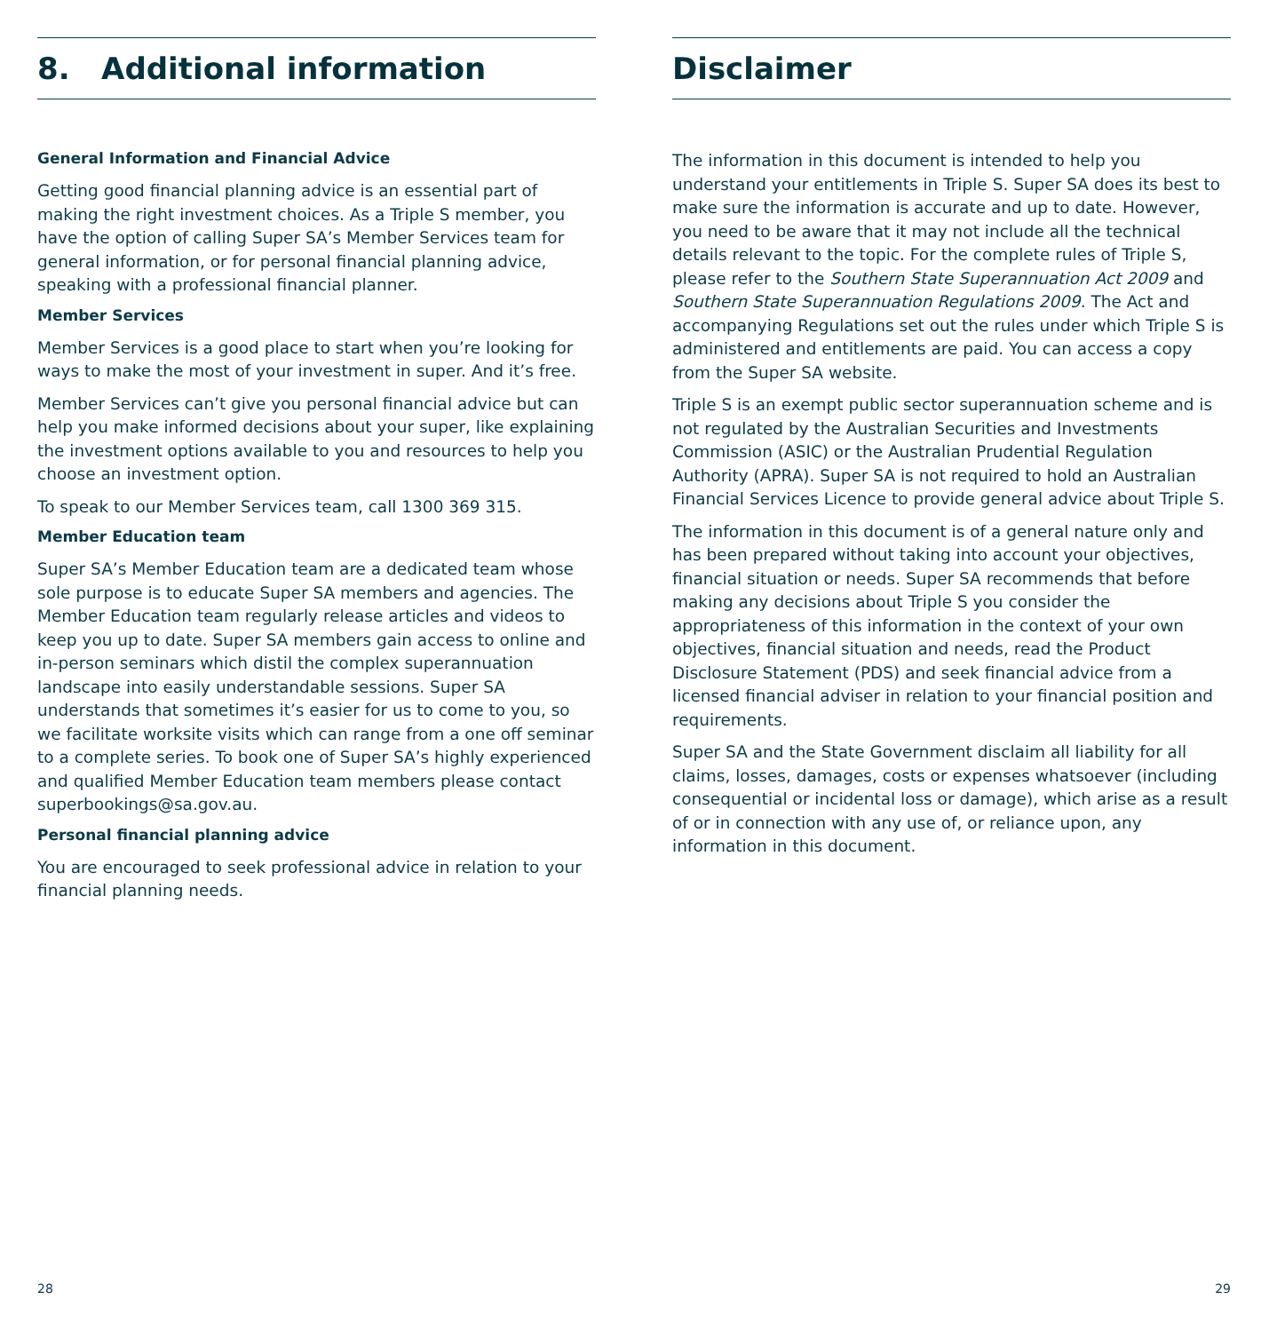8. Additional information
General Information and Financial Advice
Getting good financial planning advice is an essential part of making the right investment choices. As a Triple S member, you have the option of calling Super SA’s Member Services team for general information, or for personal financial planning advice, speaking with a professional financial planner.
Member Services
Member Services is a good place to start when you’re looking for ways to make the most of your investment in super. And it’s free.
Member Services can’t give you personal financial advice but can help you make informed decisions about your super, like explaining the investment options available to you and resources to help you choose an investment option.
To speak to our Member Services team, call 1300 369 315.
Member Education team
Super SA’s Member Education team are a dedicated team whose sole purpose is to educate Super SA members and agencies. The Member Education team regularly release articles and videos to keep you up to date. Super SA members gain access to online and in-person seminars which distil the complex superannuation landscape into easily understandable sessions. Super SA understands that sometimes it’s easier for us to come to you, so we facilitate worksite visits which can range from a one off seminar to a complete series. To book one of Super SA’s highly experienced and qualified Member Education team members please contact superbookings@sa.gov.au.
Personal financial planning advice
You are encouraged to seek professional advice in relation to your financial planning needs.
Disclaimer
The information in this document is intended to help you understand your entitlements in Triple S. Super SA does its best to make sure the information is accurate and up to date. However, you need to be aware that it may not include all the technical details relevant to the topic. For the complete rules of Triple S, please refer to the Southern State Superannuation Act 2009 and Southern State Superannuation Regulations 2009. The Act and accompanying Regulations set out the rules under which Triple S is administered and entitlements are paid. You can access a copy from the Super SA website.
Triple S is an exempt public sector superannuation scheme and is not regulated by the Australian Securities and Investments Commission (ASIC) or the Australian Prudential Regulation Authority (APRA). Super SA is not required to hold an Australian Financial Services Licence to provide general advice about Triple S.
The information in this document is of a general nature only and has been prepared without taking into account your objectives, financial situation or needs. Super SA recommends that before making any decisions about Triple S you consider the appropriateness of this information in the context of your own objectives, financial situation and needs, read the Product Disclosure Statement (PDS) and seek financial advice from a licensed financial adviser in relation to your financial position and requirements.
Super SA and the State Government disclaim all liability for all claims, losses, damages, costs or expenses whatsoever (including consequential or incidental loss or damage), which arise as a result of or in connection with any use of, or reliance upon, any information in this document.
28 29